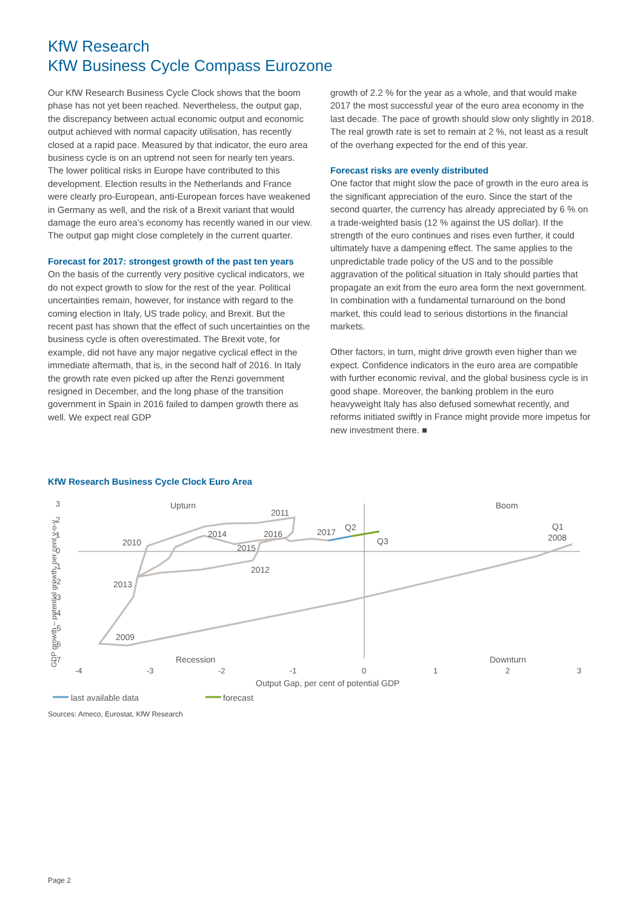KfW Research
KfW Business Cycle Compass Eurozone
Our KfW Research Business Cycle Clock shows that the boom phase has not yet been reached. Nevertheless, the output gap, the discrepancy between actual economic output and economic output achieved with normal capacity utilisation, has recently closed at a rapid pace. Measured by that indicator, the euro area business cycle is on an uptrend not seen for nearly ten years. The lower political risks in Europe have contributed to this development. Election results in the Netherlands and France were clearly pro-European, anti-European forces have weakened in Germany as well, and the risk of a Brexit variant that would damage the euro area’s economy has recently waned in our view. The output gap might close completely in the current quarter.
Forecast for 2017: strongest growth of the past ten years
On the basis of the currently very positive cyclical indicators, we do not expect growth to slow for the rest of the year. Political uncertainties remain, however, for instance with regard to the coming election in Italy, US trade policy, and Brexit. But the recent past has shown that the effect of such uncertainties on the business cycle is often overestimated. The Brexit vote, for example, did not have any major negative cyclical effect in the immediate aftermath, that is, in the second half of 2016. In Italy the growth rate even picked up after the Renzi government resigned in December, and the long phase of the transition government in Spain in 2016 failed to dampen growth there as well. We expect real GDP
growth of 2.2 % for the year as a whole, and that would make 2017 the most successful year of the euro area economy in the last decade. The pace of growth should slow only slightly in 2018. The real growth rate is set to remain at 2 %, not least as a result of the overhang expected for the end of this year.
Forecast risks are evenly distributed
One factor that might slow the pace of growth in the euro area is the significant appreciation of the euro. Since the start of the second quarter, the currency has already appreciated by 6 % on a trade-weighted basis (12 % against the US dollar). If the strength of the euro continues and rises even further, it could ultimately have a dampening effect. The same applies to the unpredictable trade policy of the US and to the possible aggravation of the political situation in Italy should parties that propagate an exit from the euro area form the next government. In combination with a fundamental turnaround on the bond market, this could lead to serious distortions in the financial markets.
Other factors, in turn, might drive growth even higher than we expect. Confidence indicators in the euro area are compatible with further economic revival, and the global business cycle is in good shape. Moreover, the banking problem in the euro heavyweight Italy has also defused somewhat recently, and reforms initiated swiftly in France might provide more impetus for new investment there. ■
KfW Research Business Cycle Clock Euro Area
3
2
1
0
-1
-2
-3
-4
-5
-6
-7
-4
-3
-2
-1
0
1
2
3
Upturn
Boom
Recession
Downturn
2011
2010
2014
2016
2017
Q2
Q3
Q1
2008
2015
2012
2013
2009
Output Gap, per cent of potential GDP
GDP growth – potential growth, per cent y-o-y
last available data
forecast
Sources: Ameco, Eurostat, KfW Research
Page 2